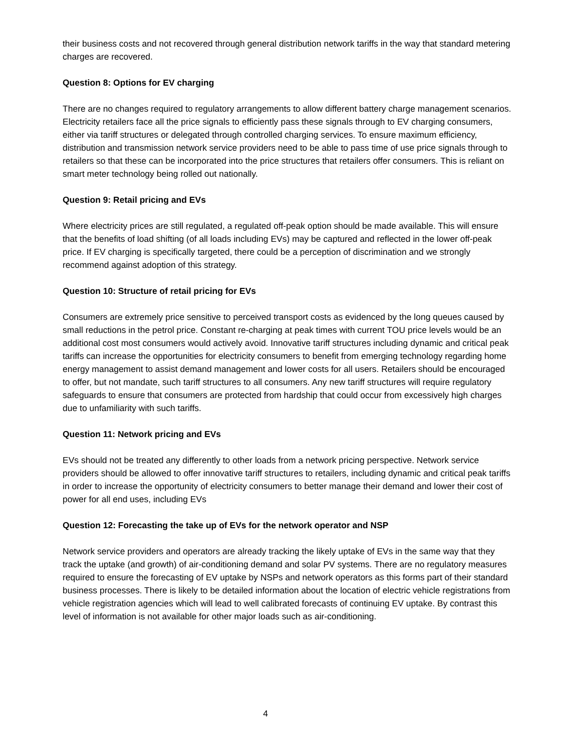their business costs and not recovered through general distribution network tariffs in the way that standard metering charges are recovered.
Question 8: Options for EV charging
There are no changes required to regulatory arrangements to allow different battery charge management scenarios. Electricity retailers face all the price signals to efficiently pass these signals through to EV charging consumers, either via tariff structures or delegated through controlled charging services. To ensure maximum efficiency, distribution and transmission network service providers need to be able to pass time of use price signals through to retailers so that these can be incorporated into the price structures that retailers offer consumers. This is reliant on smart meter technology being rolled out nationally.
Question 9: Retail pricing and EVs
Where electricity prices are still regulated, a regulated off-peak option should be made available. This will ensure that the benefits of load shifting (of all loads including EVs) may be captured and reflected in the lower off-peak price. If EV charging is specifically targeted, there could be a perception of discrimination and we strongly recommend against adoption of this strategy.
Question 10: Structure of retail pricing for EVs
Consumers are extremely price sensitive to perceived transport costs as evidenced by the long queues caused by small reductions in the petrol price. Constant re-charging at peak times with current TOU price levels would be an additional cost most consumers would actively avoid. Innovative tariff structures including dynamic and critical peak tariffs can increase the opportunities for electricity consumers to benefit from emerging technology regarding home energy management to assist demand management and lower costs for all users. Retailers should be encouraged to offer, but not mandate, such tariff structures to all consumers. Any new tariff structures will require regulatory safeguards to ensure that consumers are protected from hardship that could occur from excessively high charges due to unfamiliarity with such tariffs.
Question 11: Network pricing and EVs
EVs should not be treated any differently to other loads from a network pricing perspective. Network service providers should be allowed to offer innovative tariff structures to retailers, including dynamic and critical peak tariffs in order to increase the opportunity of electricity consumers to better manage their demand and lower their cost of power for all end uses, including EVs
Question 12: Forecasting the take up of EVs for the network operator and NSP
Network service providers and operators are already tracking the likely uptake of EVs in the same way that they track the uptake (and growth) of air-conditioning demand and solar PV systems. There are no regulatory measures required to ensure the forecasting of EV uptake by NSPs and network operators as this forms part of their standard business processes. There is likely to be detailed information about the location of electric vehicle registrations from vehicle registration agencies which will lead to well calibrated forecasts of continuing EV uptake. By contrast this level of information is not available for other major loads such as air-conditioning.
4